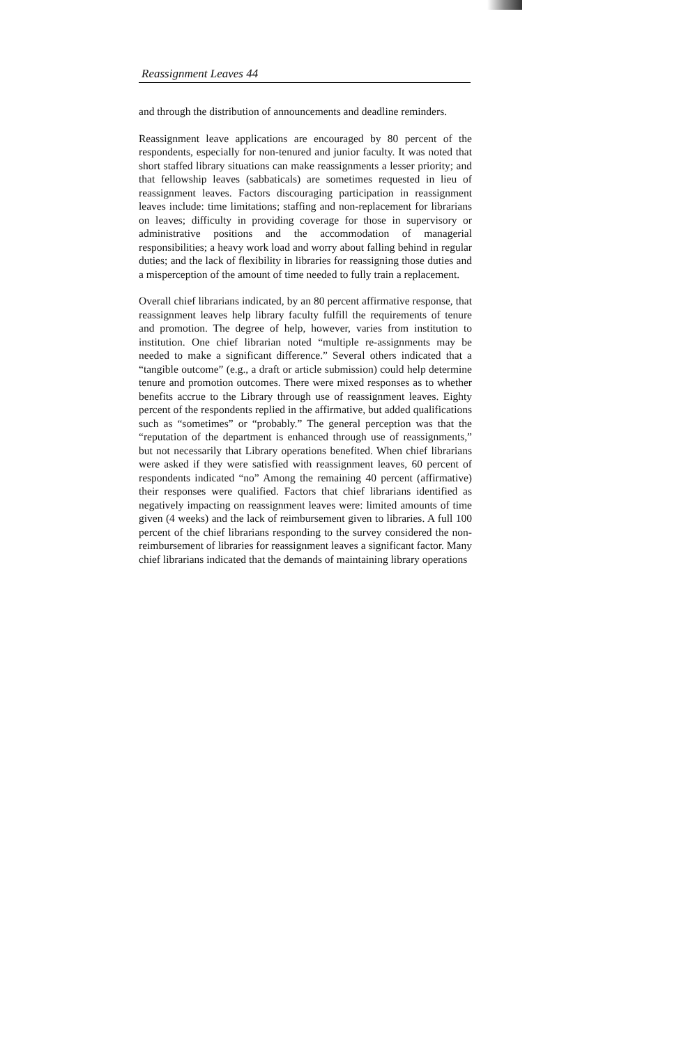Reassignment Leaves 44
and through the distribution of announcements and deadline reminders.
Reassignment leave applications are encouraged by 80 percent of the respondents, especially for non-tenured and junior faculty. It was noted that short staffed library situations can make reassignments a lesser priority; and that fellowship leaves (sabbaticals) are sometimes requested in lieu of reassignment leaves. Factors discouraging participation in reassignment leaves include: time limitations; staffing and non-replacement for librarians on leaves; difficulty in providing coverage for those in supervisory or administrative positions and the accommodation of managerial responsibilities; a heavy work load and worry about falling behind in regular duties; and the lack of flexibility in libraries for reassigning those duties and a misperception of the amount of time needed to fully train a replacement.
Overall chief librarians indicated, by an 80 percent affirmative response, that reassignment leaves help library faculty fulfill the requirements of tenure and promotion. The degree of help, however, varies from institution to institution. One chief librarian noted “multiple re-assignments may be needed to make a significant difference.” Several others indicated that a “tangible outcome” (e.g., a draft or article submission) could help determine tenure and promotion outcomes. There were mixed responses as to whether benefits accrue to the Library through use of reassignment leaves. Eighty percent of the respondents replied in the affirmative, but added qualifications such as “sometimes” or “probably.” The general perception was that the “reputation of the department is enhanced through use of reassignments,” but not necessarily that Library operations benefited. When chief librarians were asked if they were satisfied with reassignment leaves, 60 percent of respondents indicated “no” Among the remaining 40 percent (affirmative) their responses were qualified. Factors that chief librarians identified as negatively impacting on reassignment leaves were: limited amounts of time given (4 weeks) and the lack of reimbursement given to libraries. A full 100 percent of the chief librarians responding to the survey considered the non-reimbursement of libraries for reassignment leaves a significant factor. Many chief librarians indicated that the demands of maintaining library operations